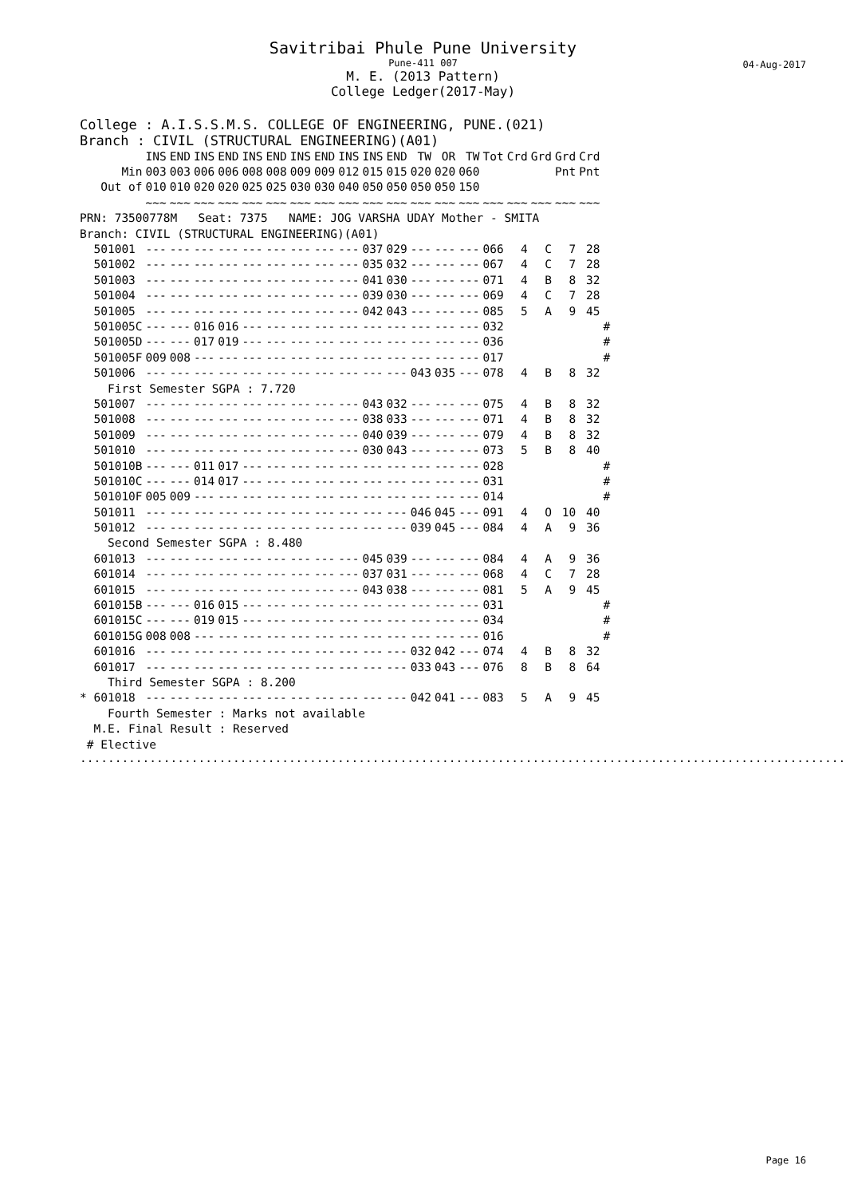Savitribai Phule Pune University
Pune-411 007
04-Aug-2017
M. E. (2013 Pattern)
College Ledger(2017-May)
College : A.I.S.S.M.S. COLLEGE OF ENGINEERING, PUNE.(021)
Branch : CIVIL (STRUCTURAL ENGINEERING)(A01)
| | INS | END | INS | END | INS | END | INS | END | INS | INS | END | TW | OR | TW | Tot | Crd | Grd | Grd | Crd | |
| --- | --- | --- | --- | --- | --- | --- | --- | --- | --- | --- | --- | --- | --- | --- | --- | --- | --- | --- | --- | --- |
| Min | 003 | 003 | 006 | 006 | 008 | 008 | 009 | 009 | 012 | 015 | 015 | 020 | 020 | 060 | | | | Pnt | Pnt | |
| Out of | 010 | 010 | 020 | 020 | 025 | 025 | 030 | 030 | 040 | 050 | 050 | 050 | 050 | 150 | | | | | | |
| | ~~~ | ~~~ | ~~~ | ~~~ | ~~~ | ~~~ | ~~~ | ~~~ | ~~~ | ~~~ | ~~~ | ~~~ | ~~~ | ~~~ | ~~~ | ~~~ | ~~~ | ~~~ | ~~~ | |
| PRN: 73500778M Seat: 7375 NAME: JOG VARSHA UDAY Mother - SMITA | | | | | | | | | | | | | | | | | | | | |
| Branch: CIVIL (STRUCTURAL ENGINEERING)(A01) | | | | | | | | | | | | | | | | | | | | |
| 501001 | --- | --- | --- | --- | --- | --- | --- | --- | --- | 037 | 029 | --- | --- | --- | 066 | 4 | C | 7 | 28 | |
| 501002 | --- | --- | --- | --- | --- | --- | --- | --- | --- | 035 | 032 | --- | --- | --- | 067 | 4 | C | 7 | 28 | |
| 501003 | --- | --- | --- | --- | --- | --- | --- | --- | --- | 041 | 030 | --- | --- | --- | 071 | 4 | B | 8 | 32 | |
| 501004 | --- | --- | --- | --- | --- | --- | --- | --- | --- | 039 | 030 | --- | --- | --- | 069 | 4 | C | 7 | 28 | |
| 501005 | --- | --- | --- | --- | --- | --- | --- | --- | --- | 042 | 043 | --- | --- | --- | 085 | 5 | A | 9 | 45 | |
| 501005C | --- | --- | 016 | 016 | --- | --- | --- | --- | --- | --- | --- | --- | --- | --- | 032 | | | | | # |
| 501005D | --- | --- | 017 | 019 | --- | --- | --- | --- | --- | --- | --- | --- | --- | --- | 036 | | | | | # |
| 501005F | 009 | 008 | --- | --- | --- | --- | --- | --- | --- | --- | --- | --- | --- | --- | 017 | | | | | # |
| 501006 | --- | --- | --- | --- | --- | --- | --- | --- | --- | --- | --- | 043 | 035 | --- | 078 | 4 | B | 8 | 32 | |
| First Semester SGPA : 7.720 | | | | | | | | | | | | | | | | | | | | |
| 501007 | --- | --- | --- | --- | --- | --- | --- | --- | --- | 043 | 032 | --- | --- | --- | 075 | 4 | B | 8 | 32 | |
| 501008 | --- | --- | --- | --- | --- | --- | --- | --- | --- | 038 | 033 | --- | --- | --- | 071 | 4 | B | 8 | 32 | |
| 501009 | --- | --- | --- | --- | --- | --- | --- | --- | --- | 040 | 039 | --- | --- | --- | 079 | 4 | B | 8 | 32 | |
| 501010 | --- | --- | --- | --- | --- | --- | --- | --- | --- | 030 | 043 | --- | --- | --- | 073 | 5 | B | 8 | 40 | |
| 501010B | --- | --- | 011 | 017 | --- | --- | --- | --- | --- | --- | --- | --- | --- | --- | 028 | | | | | # |
| 501010C | --- | --- | 014 | 017 | --- | --- | --- | --- | --- | --- | --- | --- | --- | --- | 031 | | | | | # |
| 501010F | 005 | 009 | --- | --- | --- | --- | --- | --- | --- | --- | --- | --- | --- | --- | 014 | | | | | # |
| 501011 | --- | --- | --- | --- | --- | --- | --- | --- | --- | --- | --- | 046 | 045 | --- | 091 | 4 | O | 10 | 40 | |
| 501012 | --- | --- | --- | --- | --- | --- | --- | --- | --- | --- | --- | 039 | 045 | --- | 084 | 4 | A | 9 | 36 | |
| Second Semester SGPA : 8.480 | | | | | | | | | | | | | | | | | | | | |
| 601013 | --- | --- | --- | --- | --- | --- | --- | --- | --- | 045 | 039 | --- | --- | --- | 084 | 4 | A | 9 | 36 | |
| 601014 | --- | --- | --- | --- | --- | --- | --- | --- | --- | 037 | 031 | --- | --- | --- | 068 | 4 | C | 7 | 28 | |
| 601015 | --- | --- | --- | --- | --- | --- | --- | --- | --- | 043 | 038 | --- | --- | --- | 081 | 5 | A | 9 | 45 | |
| 601015B | --- | --- | 016 | 015 | --- | --- | --- | --- | --- | --- | --- | --- | --- | --- | 031 | | | | | # |
| 601015C | --- | --- | 019 | 015 | --- | --- | --- | --- | --- | --- | --- | --- | --- | --- | 034 | | | | | # |
| 601015G | 008 | 008 | --- | --- | --- | --- | --- | --- | --- | --- | --- | --- | --- | --- | 016 | | | | | # |
| 601016 | --- | --- | --- | --- | --- | --- | --- | --- | --- | --- | --- | 032 | 042 | --- | 074 | 4 | B | 8 | 32 | |
| 601017 | --- | --- | --- | --- | --- | --- | --- | --- | --- | --- | --- | 033 | 043 | --- | 076 | 8 | B | 8 | 64 | |
| Third Semester SGPA : 8.200 | | | | | | | | | | | | | | | | | | | | |
| * 601018 | --- | --- | --- | --- | --- | --- | --- | --- | --- | --- | --- | 042 | 041 | --- | 083 | 5 | A | 9 | 45 | |
| Fourth Semester : Marks not available | | | | | | | | | | | | | | | | | | | | |
| M.E. Final Result : Reserved | | | | | | | | | | | | | | | | | | | | |
| # Elective | | | | | | | | | | | | | | | | | | | | |
..............................................................................................................
Page 16